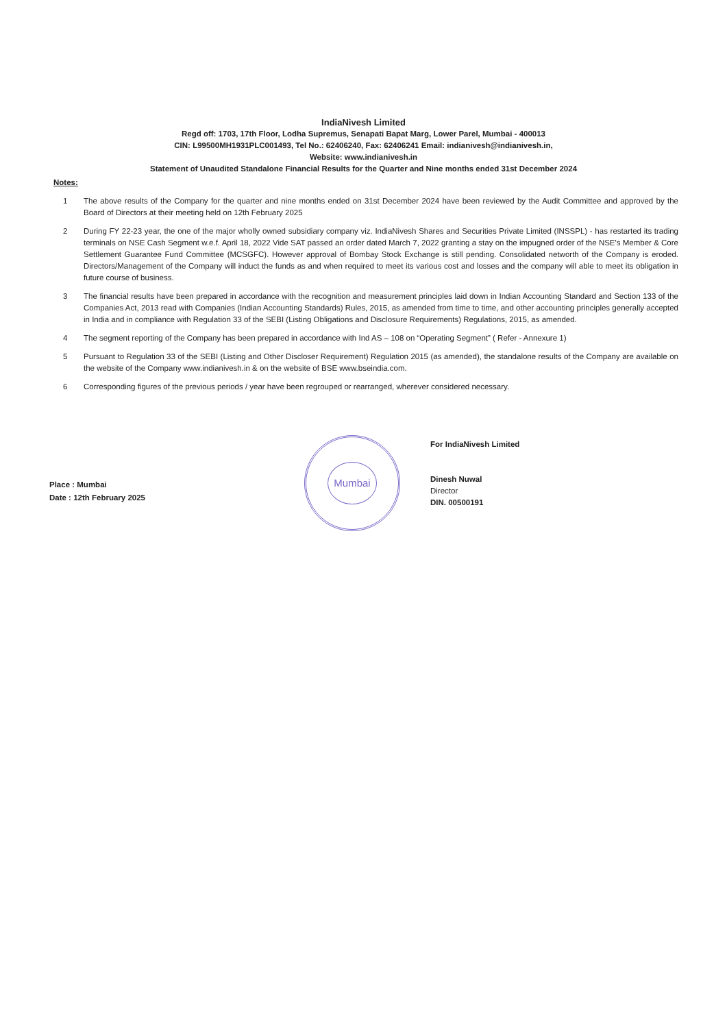IndiaNivesh Limited
Regd off: 1703, 17th Floor, Lodha Supremus, Senapati Bapat Marg, Lower Parel, Mumbai - 400013
CIN: L99500MH1931PLC001493, Tel No.: 62406240, Fax: 62406241 Email: indianivesh@indianivesh.in,
Website: www.indianivesh.in
Statement of Unaudited Standalone Financial Results for the Quarter and Nine months ended 31st December 2024
Notes:
1 The above results of the Company for the quarter and nine months ended on 31st December 2024 have been reviewed by the Audit Committee and approved by the Board of Directors at their meeting held on 12th February 2025
2 During FY 22-23 year, the one of the major wholly owned subsidiary company viz. IndiaNivesh Shares and Securities Private Limited (INSSPL) - has restarted its trading terminals on NSE Cash Segment w.e.f. April 18, 2022 Vide SAT passed an order dated March 7, 2022 granting a stay on the impugned order of the NSE's Member & Core Settlement Guarantee Fund Committee (MCSGFC). However approval of Bombay Stock Exchange is still pending. Consolidated networth of the Company is eroded. Directors/Management of the Company will induct the funds as and when required to meet its various cost and losses and the company will able to meet its obligation in future course of business.
3 The financial results have been prepared in accordance with the recognition and measurement principles laid down in Indian Accounting Standard and Section 133 of the Companies Act, 2013 read with Companies (Indian Accounting Standards) Rules, 2015, as amended from time to time, and other accounting principles generally accepted in India and in compliance with Regulation 33 of the SEBI (Listing Obligations and Disclosure Requirements) Regulations, 2015, as amended.
4 The segment reporting of the Company has been prepared in accordance with Ind AS – 108 on “Operating Segment” ( Refer - Annexure 1)
5 Pursuant to Regulation 33 of the SEBI (Listing and Other Discloser Requirement) Regulation 2015 (as amended), the standalone results of the Company are available on the website of the Company www.indianivesh.in & on the website of BSE www.bseindia.com.
6 Corresponding figures of the previous periods / year have been regrouped or rearranged, wherever considered necessary.
Place : Mumbai
Date : 12th February 2025
Mumbai
For IndiaNivesh Limited
Dinesh Nuwal
Director
DIN. 00500191